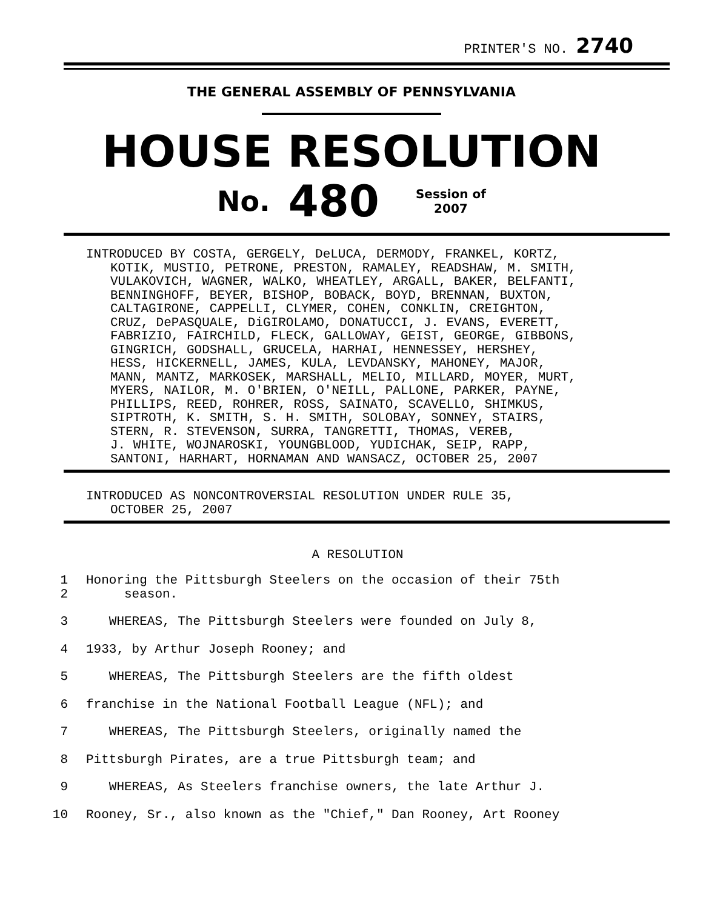PRINTER'S NO. 2740
THE GENERAL ASSEMBLY OF PENNSYLVANIA
HOUSE RESOLUTION
No. 480 Session of
2007
INTRODUCED BY COSTA, GERGELY, DeLUCA, DERMODY, FRANKEL, KORTZ,
KOTIK, MUSTIO, PETRONE, PRESTON, RAMALEY, READSHAW, M. SMITH,
VULAKOVICH, WAGNER, WALKO, WHEATLEY, ARGALL, BAKER, BELFANTI,
BENNINGHOFF, BEYER, BISHOP, BOBACK, BOYD, BRENNAN, BUXTON,
CALTAGIRONE, CAPPELLI, CLYMER, COHEN, CONKLIN, CREIGHTON,
CRUZ, DePASQUALE, DiGIROLAMO, DONATUCCI, J. EVANS, EVERETT,
FABRIZIO, FAIRCHILD, FLECK, GALLOWAY, GEIST, GEORGE, GIBBONS,
GINGRICH, GODSHALL, GRUCELA, HARHAI, HENNESSEY, HERSHEY,
HESS, HICKERNELL, JAMES, KULA, LEVDANSKY, MAHONEY, MAJOR,
MANN, MANTZ, MARKOSEK, MARSHALL, MELIO, MILLARD, MOYER, MURT,
MYERS, NAILOR, M. O'BRIEN, O'NEILL, PALLONE, PARKER, PAYNE,
PHILLIPS, REED, ROHRER, ROSS, SAINATO, SCAVELLO, SHIMKUS,
SIPTROTH, K. SMITH, S. H. SMITH, SOLOBAY, SONNEY, STAIRS,
STERN, R. STEVENSON, SURRA, TANGRETTI, THOMAS, VEREB,
J. WHITE, WOJNAROSKI, YOUNGBLOOD, YUDICHAK, SEIP, RAPP,
SANTONI, HARHART, HORNAMAN AND WANSACZ, OCTOBER 25, 2007
INTRODUCED AS NONCONTROVERSIAL RESOLUTION UNDER RULE 35,
OCTOBER 25, 2007
A RESOLUTION
1
2 Honoring the Pittsburgh Steelers on the occasion of their 75th
season.
3 WHEREAS, The Pittsburgh Steelers were founded on July 8,
4 1933, by Arthur Joseph Rooney; and
5 WHEREAS, The Pittsburgh Steelers are the fifth oldest
6 franchise in the National Football League (NFL); and
7 WHEREAS, The Pittsburgh Steelers, originally named the
8 Pittsburgh Pirates, are a true Pittsburgh team; and
9 WHEREAS, As Steelers franchise owners, the late Arthur J.
10 Rooney, Sr., also known as the "Chief," Dan Rooney, Art Rooney